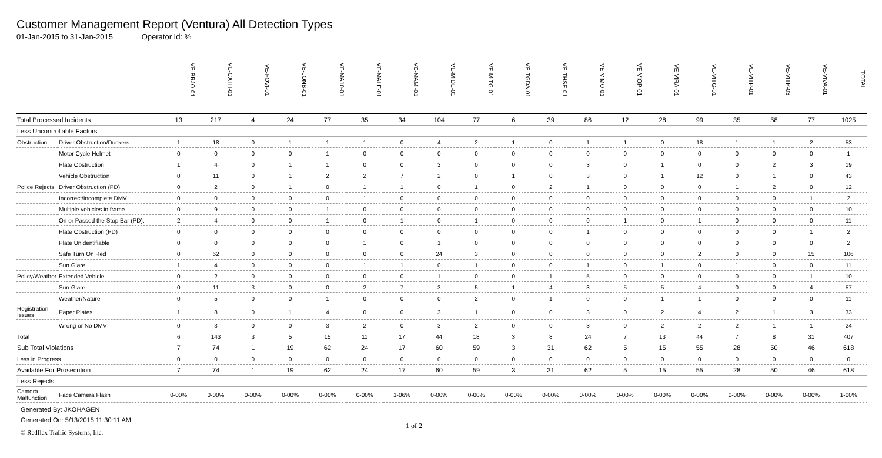Customer Management Report (Ventura) All Detection Types
01-Jan-2015 to 31-Jan-2015 Operator Id: %
| | | VE-BRJO-01 | VE-CATH-01 | VE-FOVI-01 | VE-JONB-01 | VE-MA10-01 | VE-MALE-01 | VE-MAMI-01 | VE-MIDE-01 | VE-MITG-01 | VE-TGDA-01 | VE-THSE-01 | VE-VIMO-01 | VE-VIOP-01 | VE-VIRA-01 | VE-VITG-01 | VE-VITP-01 | VE-VITP-03 | VE-VIVA-01 | TOTAL |
| --- | --- | --- | --- | --- | --- | --- | --- | --- | --- | --- | --- | --- | --- | --- | --- | --- | --- | --- | --- | --- |
| Total Processed Incidents | | 13 | 217 | 4 | 24 | 77 | 35 | 34 | 104 | 77 | 6 | 39 | 86 | 12 | 28 | 99 | 35 | 58 | 77 | 1025 |
| Less Uncontrollable Factors | | | | | | | | | | | | | | | | | | | | |
| Obstruction | Driver Obstruction/Duckers | 1 | 18 | 0 | 1 | 1 | 1 | 0 | 4 | 2 | 1 | 0 | 1 | 1 | 0 | 18 | 1 | 1 | 2 | 53 |
| | Motor Cycle Helmet | 0 | 0 | 0 | 0 | 1 | 0 | 0 | 0 | 0 | 0 | 0 | 0 | 0 | 0 | 0 | 0 | 0 | 0 | 1 |
| | Plate Obstruction | 1 | 4 | 0 | 1 | 1 | 0 | 0 | 3 | 0 | 0 | 0 | 3 | 0 | 1 | 0 | 0 | 2 | 3 | 19 |
| | Vehicle Obstruction | 0 | 11 | 0 | 1 | 2 | 2 | 7 | 2 | 0 | 1 | 0 | 3 | 0 | 1 | 12 | 0 | 1 | 0 | 43 |
| Police Rejects | Driver Obstruction (PD) | 0 | 2 | 0 | 1 | 0 | 1 | 1 | 0 | 1 | 0 | 2 | 1 | 0 | 0 | 0 | 1 | 2 | 0 | 12 |
| | Incorrect/Incomplete DMV | 0 | 0 | 0 | 0 | 0 | 1 | 0 | 0 | 0 | 0 | 0 | 0 | 0 | 0 | 0 | 0 | 0 | 1 | 2 |
| | Multiple vehicles in frame | 0 | 9 | 0 | 0 | 1 | 0 | 0 | 0 | 0 | 0 | 0 | 0 | 0 | 0 | 0 | 0 | 0 | 0 | 10 |
| | On or Passed the Stop Bar (PD). | 2 | 4 | 0 | 0 | 1 | 0 | 1 | 0 | 1 | 0 | 0 | 0 | 1 | 0 | 1 | 0 | 0 | 0 | 11 |
| | Plate Obstruction (PD) | 0 | 0 | 0 | 0 | 0 | 0 | 0 | 0 | 0 | 0 | 0 | 1 | 0 | 0 | 0 | 0 | 0 | 1 | 2 |
| | Plate Unidentifiable | 0 | 0 | 0 | 0 | 0 | 1 | 0 | 1 | 0 | 0 | 0 | 0 | 0 | 0 | 0 | 0 | 0 | 0 | 2 |
| | Safe Turn On Red | 0 | 62 | 0 | 0 | 0 | 0 | 0 | 24 | 3 | 0 | 0 | 0 | 0 | 0 | 2 | 0 | 0 | 15 | 106 |
| | Sun Glare | 1 | 4 | 0 | 0 | 0 | 1 | 1 | 0 | 1 | 0 | 0 | 1 | 0 | 1 | 0 | 1 | 0 | 0 | 11 |
| Policy/Weather | Extended Vehicle | 0 | 2 | 0 | 0 | 0 | 0 | 0 | 1 | 0 | 0 | 1 | 5 | 0 | 0 | 0 | 0 | 0 | 1 | 10 |
| | Sun Glare | 0 | 11 | 3 | 0 | 0 | 2 | 7 | 3 | 5 | 1 | 4 | 3 | 5 | 5 | 4 | 0 | 0 | 4 | 57 |
| | Weather/Nature | 0 | 5 | 0 | 0 | 1 | 0 | 0 | 0 | 2 | 0 | 1 | 0 | 0 | 1 | 1 | 0 | 0 | 0 | 11 |
| Registration Issues | Paper Plates | 1 | 8 | 0 | 1 | 4 | 0 | 0 | 3 | 1 | 0 | 0 | 3 | 0 | 2 | 4 | 2 | 1 | 3 | 33 |
| | Wrong or No DMV | 0 | 3 | 0 | 0 | 3 | 2 | 0 | 3 | 2 | 0 | 0 | 3 | 0 | 2 | 2 | 2 | 1 | 1 | 24 |
| Total | | 6 | 143 | 3 | 5 | 15 | 11 | 17 | 44 | 18 | 3 | 8 | 24 | 7 | 13 | 44 | 7 | 8 | 31 | 407 |
| Sub Total Violations | | 7 | 74 | 1 | 19 | 62 | 24 | 17 | 60 | 59 | 3 | 31 | 62 | 5 | 15 | 55 | 28 | 50 | 46 | 618 |
| Less in Progress | | 0 | 0 | 0 | 0 | 0 | 0 | 0 | 0 | 0 | 0 | 0 | 0 | 0 | 0 | 0 | 0 | 0 | 0 | 0 |
| Available For Prosecution | | 7 | 74 | 1 | 19 | 62 | 24 | 17 | 60 | 59 | 3 | 31 | 62 | 5 | 15 | 55 | 28 | 50 | 46 | 618 |
| Less Rejects | | | | | | | | | | | | | | | | | | | | |
| Camera Malfunction | Face Camera Flash | 0-00% | 0-00% | 0-00% | 0-00% | 0-00% | 0-00% | 1-06% | 0-00% | 0-00% | 0-00% | 0-00% | 0-00% | 0-00% | 0-00% | 0-00% | 0-00% | 0-00% | 0-00% | 1-00% |
Generated By: JKOHAGEN
Generated On: 5/13/2015 11:30:11 AM
1 of 2
© Redflex Traffic Systems, Inc.